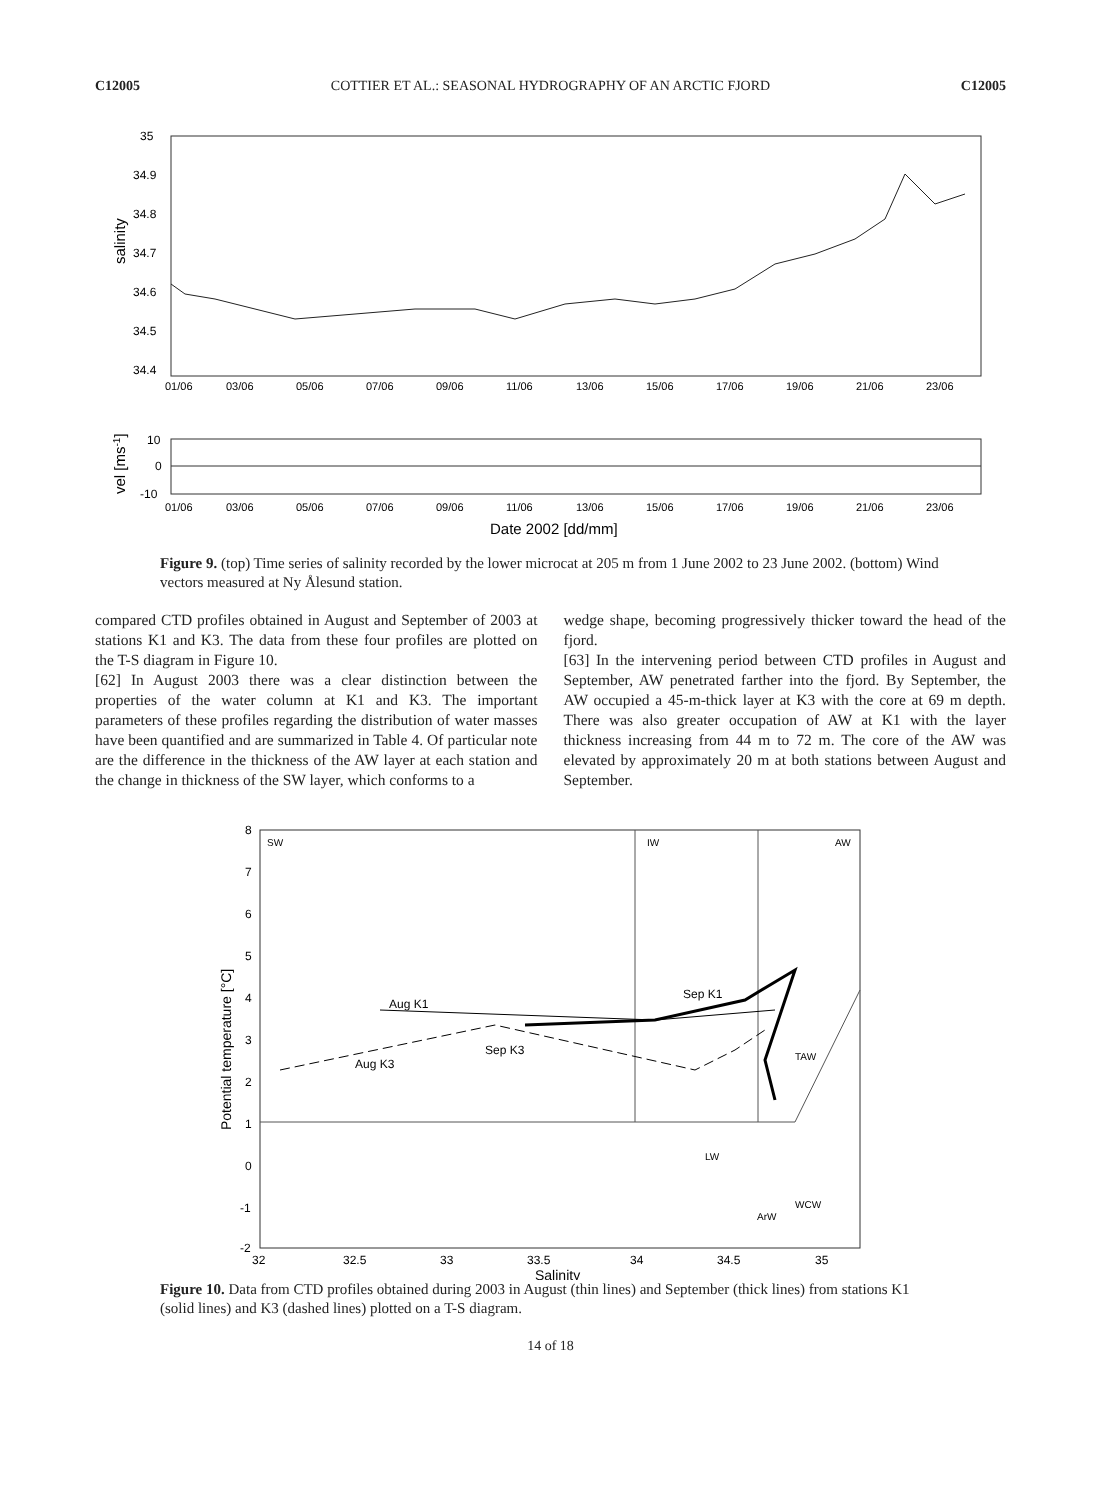C12005 COTTIER ET AL.: SEASONAL HYDROGRAPHY OF AN ARCTIC FJORD C12005
35
34.9
34.8
34.7
34.6
34.5
34.4
salinity
01/06
03/06
05/06
07/06
09/06
11/06
13/06
15/06
17/06
19/06
21/06
23/06
10
0
-10
vel [ms-1]
01/06
03/06
05/06
07/06
09/06
11/06
13/06
15/06
17/06
19/06
21/06
23/06
Date 2002 [dd/mm]
Figure 9. (top) Time series of salinity recorded by the lower microcat at 205 m from 1 June 2002 to 23 June 2002. (bottom) Wind vectors measured at Ny Ålesund station.
compared CTD profiles obtained in August and September of 2003 at stations K1 and K3. The data from these four profiles are plotted on the T-S diagram in Figure 10.
[62] In August 2003 there was a clear distinction between the properties of the water column at K1 and K3. The important parameters of these profiles regarding the distribution of water masses have been quantified and are summarized in Table 4. Of particular note are the difference in the thickness of the AW layer at each station and the change in thickness of the SW layer, which conforms to a
wedge shape, becoming progressively thicker toward the head of the fjord.
[63] In the intervening period between CTD profiles in August and September, AW penetrated farther into the fjord. By September, the AW occupied a 45-m-thick layer at K3 with the core at 69 m depth. There was also greater occupation of AW at K1 with the layer thickness increasing from 44 m to 72 m. The core of the AW was elevated by approximately 20 m at both stations between August and September.
SW
IW
AW
TAW
LW
WCW
ArW
Aug K1
Aug K3
Sep K1
Sep K3
8
7
6
5
4
3
2
1
0
-1
-2
32
32.5
33
33.5
34
34.5
35
Potential temperature [°C]
Salinity
Figure 10. Data from CTD profiles obtained during 2003 in August (thin lines) and September (thick lines) from stations K1 (solid lines) and K3 (dashed lines) plotted on a T-S diagram.
14 of 18